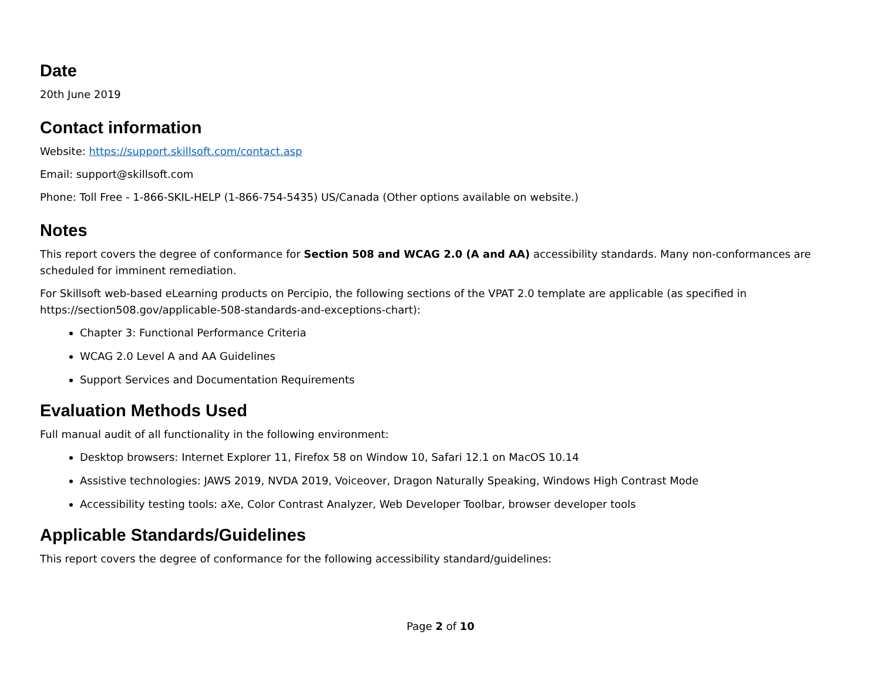Date
20th June 2019
Contact information
Website: https://support.skillsoft.com/contact.asp
Email: support@skillsoft.com
Phone: Toll Free - 1-866-SKIL-HELP (1-866-754-5435) US/Canada (Other options available on website.)
Notes
This report covers the degree of conformance for Section 508 and WCAG 2.0 (A and AA) accessibility standards. Many non-conformances are scheduled for imminent remediation.
For Skillsoft web-based eLearning products on Percipio, the following sections of the VPAT 2.0 template are applicable (as specified in https://section508.gov/applicable-508-standards-and-exceptions-chart):
Chapter 3: Functional Performance Criteria
WCAG 2.0 Level A and AA Guidelines
Support Services and Documentation Requirements
Evaluation Methods Used
Full manual audit of all functionality in the following environment:
Desktop browsers: Internet Explorer 11, Firefox 58 on Window 10, Safari 12.1 on MacOS 10.14
Assistive technologies: JAWS 2019, NVDA 2019, Voiceover, Dragon Naturally Speaking, Windows High Contrast Mode
Accessibility testing tools: aXe, Color Contrast Analyzer, Web Developer Toolbar, browser developer tools
Applicable Standards/Guidelines
This report covers the degree of conformance for the following accessibility standard/guidelines:
Page 2 of 10